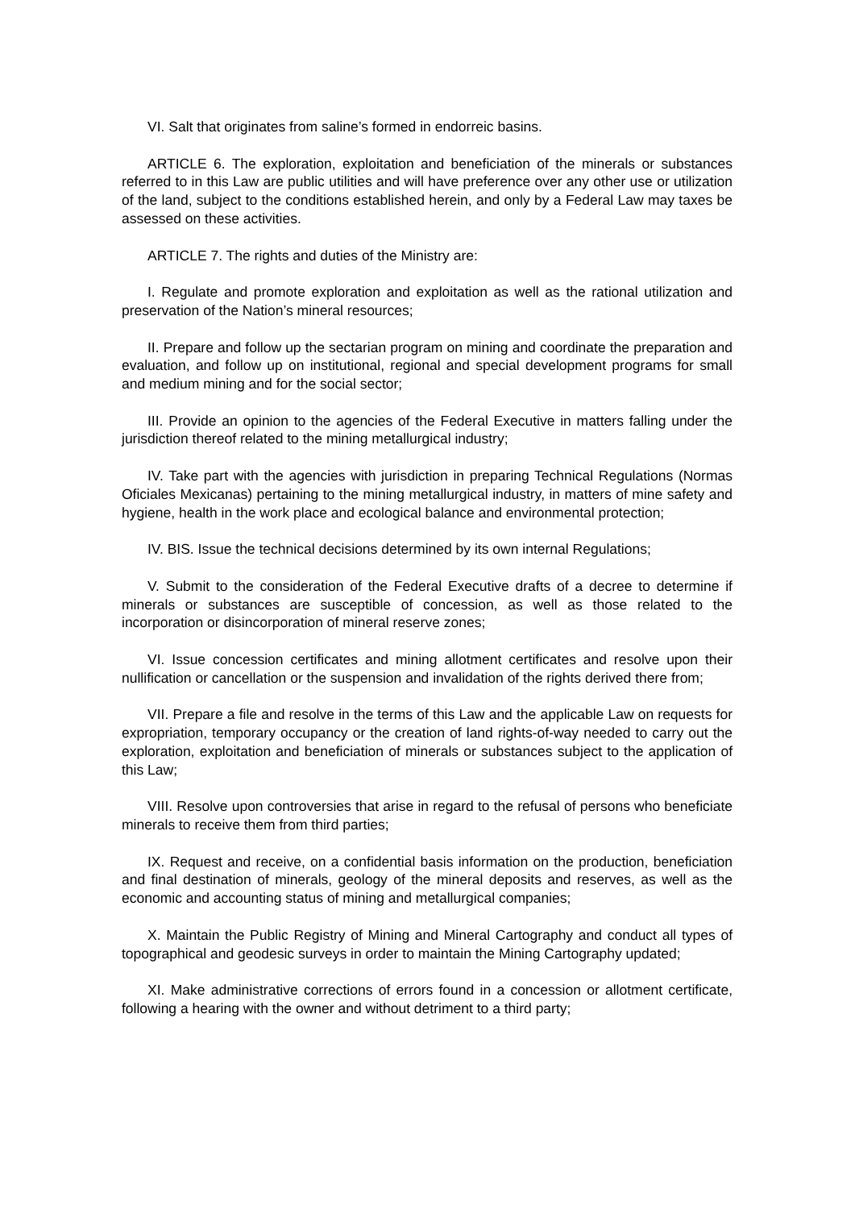VI. Salt that originates from saline’s formed in endorreic basins.
ARTICLE 6. The exploration, exploitation and beneficiation of the minerals or substances referred to in this Law are public utilities and will have preference over any other use or utilization of the land, subject to the conditions established herein, and only by a Federal Law may taxes be assessed on these activities.
ARTICLE 7. The rights and duties of the Ministry are:
I. Regulate and promote exploration and exploitation as well as the rational utilization and preservation of the Nation’s mineral resources;
II. Prepare and follow up the sectarian program on mining and coordinate the preparation and evaluation, and follow up on institutional, regional and special development programs for small and medium mining and for the social sector;
III. Provide an opinion to the agencies of the Federal Executive in matters falling under the jurisdiction thereof related to the mining metallurgical industry;
IV. Take part with the agencies with jurisdiction in preparing Technical Regulations (Normas Oficiales Mexicanas) pertaining to the mining metallurgical industry, in matters of mine safety and hygiene, health in the work place and ecological balance and environmental protection;
IV. BIS. Issue the technical decisions determined by its own internal Regulations;
V. Submit to the consideration of the Federal Executive drafts of a decree to determine if minerals or substances are susceptible of concession, as well as those related to the incorporation or disincorporation of mineral reserve zones;
VI. Issue concession certificates and mining allotment certificates and resolve upon their nullification or cancellation or the suspension and invalidation of the rights derived there from;
VII. Prepare a file and resolve in the terms of this Law and the applicable Law on requests for expropriation, temporary occupancy or the creation of land rights-of-way needed to carry out the exploration, exploitation and beneficiation of minerals or substances subject to the application of this Law;
VIII. Resolve upon controversies that arise in regard to the refusal of persons who beneficiate minerals to receive them from third parties;
IX. Request and receive, on a confidential basis information on the production, beneficiation and final destination of minerals, geology of the mineral deposits and reserves, as well as the economic and accounting status of mining and metallurgical companies;
X. Maintain the Public Registry of Mining and Mineral Cartography and conduct all types of topographical and geodesic surveys in order to maintain the Mining Cartography updated;
XI. Make administrative corrections of errors found in a concession or allotment certificate, following a hearing with the owner and without detriment to a third party;